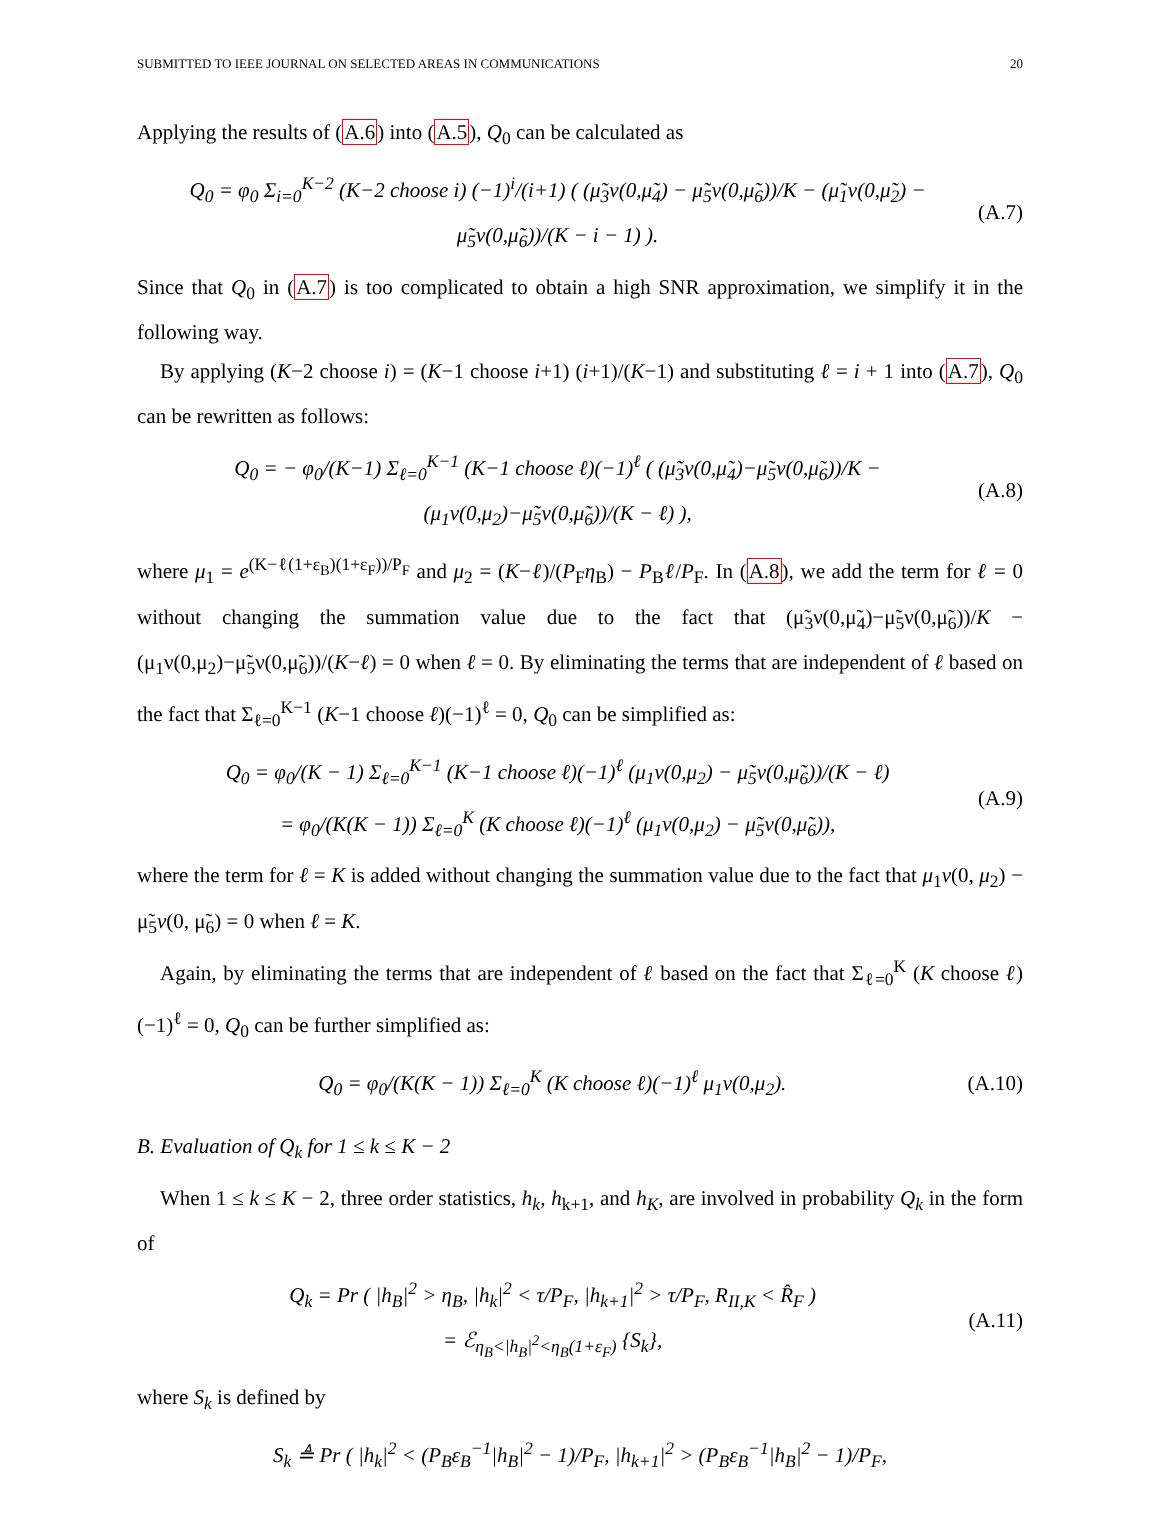SUBMITTED TO IEEE JOURNAL ON SELECTED AREAS IN COMMUNICATIONS 20
Applying the results of (A.6) into (A.5), Q<sub>0</sub> can be calculated as
Q<sub>0</sub> = φ<sub>0</sub> Σ<sub>i=0</sub><sup>K−2</sup> (K−2 choose i) (−1)<sup>i</sup>/(i+1) ( (μ̃<sub>3</sub>ν(0,μ̃<sub>4</sub>) − μ̃<sub>5</sub>ν(0,μ̃<sub>6</sub>))/K − (μ̃<sub>1</sub>ν(0,μ̃<sub>2</sub>) − μ̃<sub>5</sub>ν(0,μ̃<sub>6</sub>))/(K − i − 1) ). (A.7)
Since that Q<sub>0</sub> in (A.7) is too complicated to obtain a high SNR approximation, we simplify it in the following way.
By applying (K−2 choose i) = (K−1 choose i+1) (i+1)/(K−1) and substituting ℓ = i + 1 into (A.7), Q<sub>0</sub> can be rewritten as follows:
Q<sub>0</sub> = − φ<sub>0</sub>/(K−1) Σ<sub>ℓ=0</sub><sup>K−1</sup> (K−1 choose ℓ)(−1)<sup>ℓ</sup> ( (μ̃<sub>3</sub>ν(0,μ̃<sub>4</sub>)−μ̃<sub>5</sub>ν(0,μ̃<sub>6</sub>))/K − (μ<sub>1</sub>ν(0,μ<sub>2</sub>)−μ̃<sub>5</sub>ν(0,μ̃<sub>6</sub>))/(K − ℓ) ), (A.8)
where μ<sub>1</sub> = e<sup>(K−ℓ(1+ε<sub>B</sub>)(1+ε<sub>F</sub>))/P<sub>F</sub></sup> and μ<sub>2</sub> = (K−ℓ)/(P<sub>F</sub>η<sub>B</sub>) − P<sub>B</sub>ℓ/P<sub>F</sub>. In (A.8), we add the term for ℓ = 0 without changing the summation value due to the fact that (μ̃<sub>3</sub>ν(0,μ̃<sub>4</sub>)−μ̃<sub>5</sub>ν(0,μ̃<sub>6</sub>))/K − (μ<sub>1</sub>ν(0,μ<sub>2</sub>)−μ̃<sub>5</sub>ν(0,μ̃<sub>6</sub>))/(K−ℓ) = 0 when ℓ = 0. By eliminating the terms that are independent of ℓ based on the fact that Σ<sub>ℓ=0</sub><sup>K−1</sup> (K−1 choose ℓ)(−1)<sup>ℓ</sup> = 0, Q<sub>0</sub> can be simplified as:
Q<sub>0</sub> = φ<sub>0</sub>/(K − 1) Σ<sub>ℓ=0</sub><sup>K−1</sup> (K−1 choose ℓ)(−1)<sup>ℓ</sup> (μ<sub>1</sub>ν(0,μ<sub>2</sub>) − μ̃<sub>5</sub>ν(0,μ̃<sub>6</sub>))/(K − ℓ)
= φ<sub>0</sub>/(K(K − 1)) Σ<sub>ℓ=0</sub><sup>K</sup> (K choose ℓ)(−1)<sup>ℓ</sup> (μ<sub>1</sub>ν(0,μ<sub>2</sub>) − μ̃<sub>5</sub>ν(0,μ̃<sub>6</sub>)), (A.9)
where the term for ℓ = K is added without changing the summation value due to the fact that μ<sub>1</sub>ν(0, μ<sub>2</sub>) − μ̃<sub>5</sub>ν(0, μ̃<sub>6</sub>) = 0 when ℓ = K.
Again, by eliminating the terms that are independent of ℓ based on the fact that Σ<sub>ℓ=0</sub><sup>K</sup> (K choose ℓ)(−1)<sup>ℓ</sup> = 0, Q<sub>0</sub> can be further simplified as:
Q<sub>0</sub> = φ<sub>0</sub>/(K(K − 1)) Σ<sub>ℓ=0</sub><sup>K</sup> (K choose ℓ)(−1)<sup>ℓ</sup> μ<sub>1</sub>ν(0,μ<sub>2</sub>). (A.10)
B. Evaluation of Q<sub>k</sub> for 1 ≤ k ≤ K − 2
When 1 ≤ k ≤ K − 2, three order statistics, h<sub>k</sub>, h<sub>k+1</sub>, and h<sub>K</sub>, are involved in probability Q<sub>k</sub> in the form of
Q<sub>k</sub> = Pr ( |h<sub>B</sub>|<sup>2</sup> > η<sub>B</sub>, |h<sub>k</sub>|<sup>2</sup> < τ/P<sub>F</sub>, |h<sub>k+1</sub>|<sup>2</sup> > τ/P<sub>F</sub>, R<sub>II,K</sub> < R̂<sub>F</sub> )
= ℰ<sub>η<sub>B</sub><|h<sub>B</sub>|<sup>2</sup><η<sub>B</sub>(1+ε<sub>F</sub>)</sub> {S<sub>k</sub>}, (A.11)
where S<sub>k</sub> is defined by
S<sub>k</sub> ≜ Pr ( |h<sub>k</sub>|<sup>2</sup> < (P<sub>B</sub>ε<sub>B</sub><sup>−1</sup>|h<sub>B</sub>|<sup>2</sup> − 1)/P<sub>F</sub>, |h<sub>k+1</sub>|<sup>2</sup> > (P<sub>B</sub>ε<sub>B</sub><sup>−1</sup>|h<sub>B</sub>|<sup>2</sup> − 1)/P<sub>F</sub>,